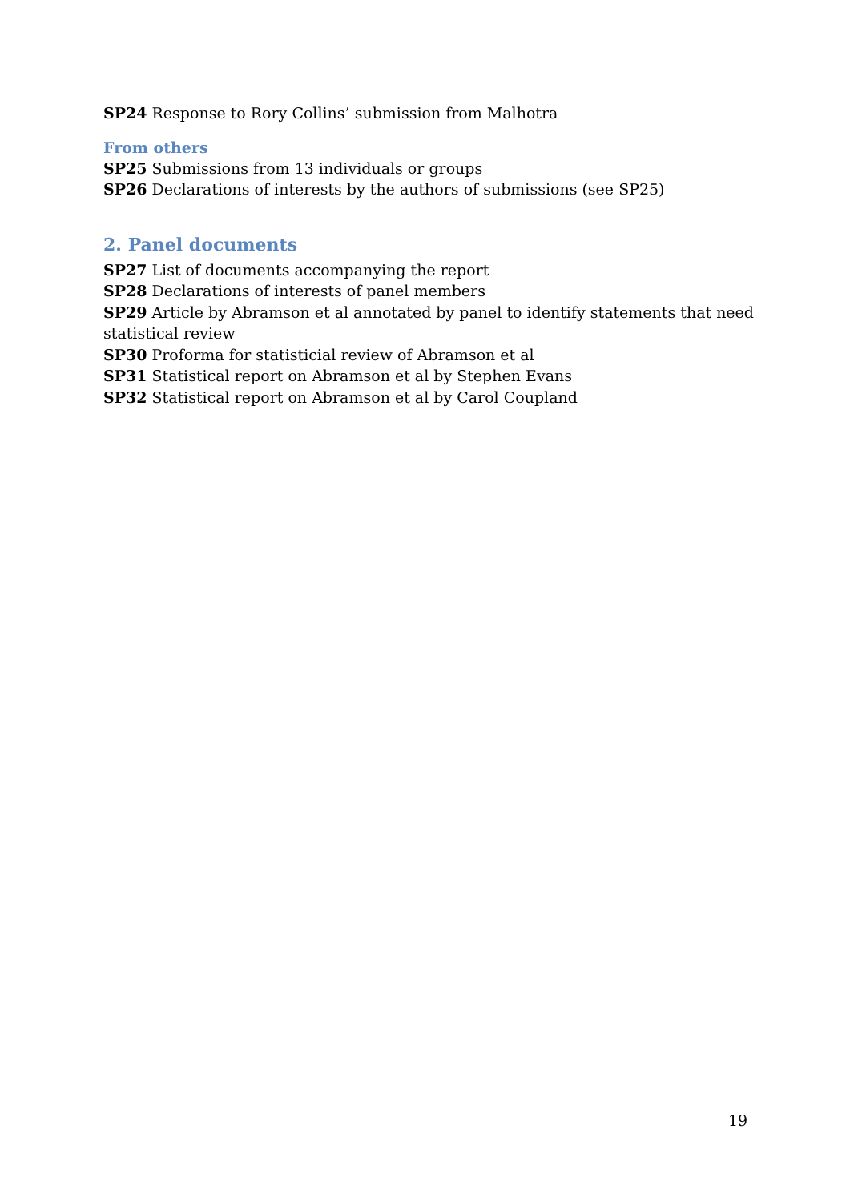SP24 Response to Rory Collins’ submission from Malhotra
From others
SP25 Submissions from 13 individuals or groups
SP26 Declarations of interests by the authors of submissions (see SP25)
2. Panel documents
SP27 List of documents accompanying the report
SP28 Declarations of interests of panel members
SP29 Article by Abramson et al annotated by panel to identify statements that need statistical review
SP30 Proforma for statisticial review of Abramson et al
SP31 Statistical report on Abramson et al by Stephen Evans
SP32 Statistical report on Abramson et al by Carol Coupland
19